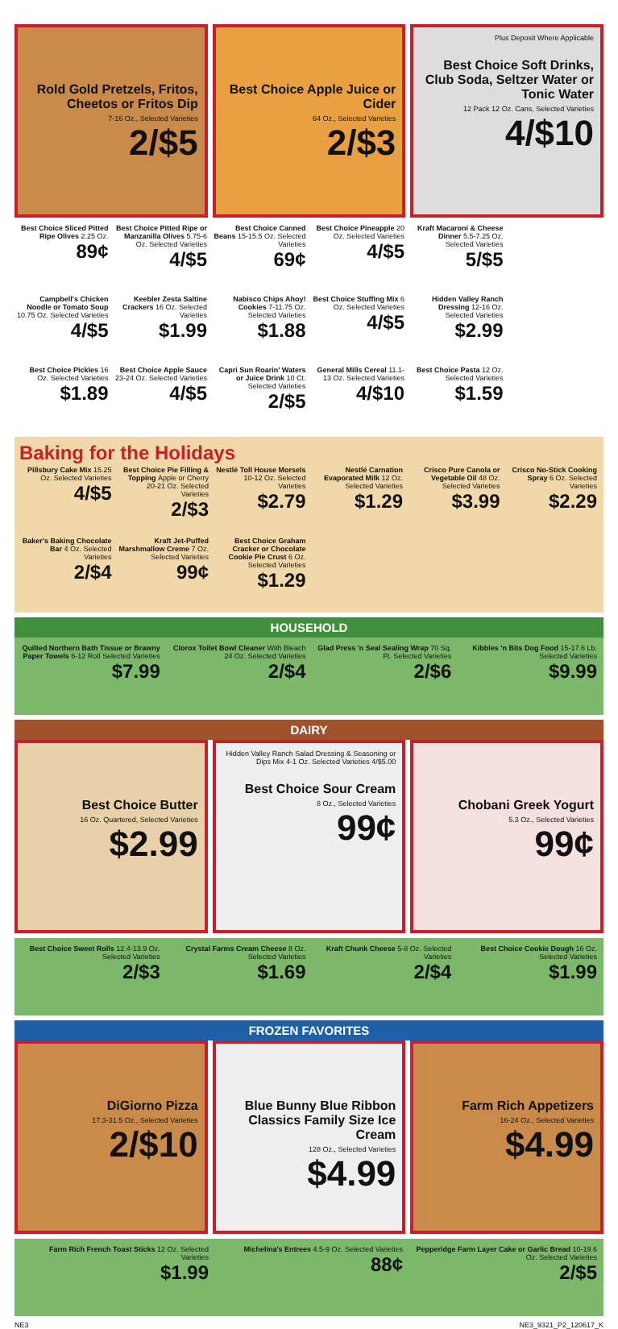Rold Gold Pretzels, Fritos, Cheetos or Fritos Dip
7-16 Oz., Selected Varieties
2/$5
Best Choice Apple Juice or Cider
64 Oz., Selected Varieties
2/$3
Plus Deposit Where Applicable
Best Choice Soft Drinks, Club Soda, Seltzer Water or Tonic Water
12 Pack 12 Oz. Cans, Selected Varieties
4/$10
Best Choice Sliced Pitted Ripe Olives 2.25 Oz.
89¢
Best Choice Pitted Ripe or Manzanilla Olives 5.75-6 Oz. Selected Varieties
4/$5
Best Choice Canned Beans 15-15.5 Oz. Selected Varieties
69¢
Best Choice Pineapple 20 Oz. Selected Varieties
4/$5
Kraft Macaroni & Cheese Dinner 5.5-7.25 Oz. Selected Varieties
5/$5
Campbell's Chicken Noodle or Tomato Soup 10.75 Oz. Selected Varieties
4/$5
Keebler Zesta Saltine Crackers 16 Oz. Selected Varieties
$1.99
Nabisco Chips Ahoy! Cookies 7-11.75 Oz. Selected Varieties
$1.88
Best Choice Stuffing Mix 6 Oz. Selected Varieties
4/$5
Hidden Valley Ranch Dressing 12-16 Oz. Selected Varieties
$2.99
Best Choice Pickles 16 Oz. Selected Varieties
$1.89
Best Choice Apple Sauce 23-24 Oz. Selected Varieties
4/$5
Capri Sun Roarin' Waters or Juice Drink 10 Ct. Selected Varieties
2/$5
General Mills Cereal 11.1-13 Oz. Selected Varieties
4/$10
Best Choice Pasta 12 Oz. Selected Varieties
$1.59
Baking for the Holidays
Pillsbury Cake Mix 15.25 Oz. Selected Varieties
4/$5
Best Choice Pie Filling & Topping Apple or Cherry 20-21 Oz. Selected Varieties
2/$3
Nestlé Toll House Morsels 10-12 Oz. Selected Varieties
$2.79
Nestlé Carnation Evaporated Milk 12 Oz. Selected Varieties
$1.29
Crisco Pure Canola or Vegetable Oil 48 Oz. Selected Varieties
$3.99
Crisco No-Stick Cooking Spray 6 Oz. Selected Varieties
$2.29
Baker's Baking Chocolate Bar 4 Oz. Selected Varieties
2/$4
Kraft Jet-Puffed Marshmallow Creme 7 Oz. Selected Varieties
99¢
Best Choice Graham Cracker or Chocolate Cookie Pie Crust 6 Oz. Selected Varieties
$1.29
HOUSEHOLD
Quilted Northern Bath Tissue or Brawny Paper Towels 6-12 Roll Selected Varieties
$7.99
Clorox Toilet Bowl Cleaner With Bleach 24 Oz. Selected Varieties
2/$4
Glad Press 'n Seal Sealing Wrap 70 Sq. Ft. Selected Varieties
2/$6
Kibbles 'n Bits Dog Food 15-17.6 Lb. Selected Varieties
$9.99
DAIRY
Best Choice Butter
16 Oz. Quartered, Selected Varieties
$2.99
Hidden Valley Ranch Salad Dressing & Seasoning or Dips Mix 4-1 Oz. Selected Varieties 4/$5.00
Best Choice Sour Cream
8 Oz., Selected Varieties
99¢
Chobani Greek Yogurt
5.3 Oz., Selected Varieties
99¢
Best Choice Sweet Rolls 12.4-13.9 Oz. Selected Varieties
2/$3
Crystal Farms Cream Cheese 8 Oz. Selected Varieties
$1.69
Kraft Chunk Cheese 5-8 Oz. Selected Varieties
2/$4
Best Choice Cookie Dough 16 Oz. Selected Varieties
$1.99
FROZEN FAVORITES
DiGiorno Pizza
17.3-31.5 Oz., Selected Varieties
2/$10
Blue Bunny Blue Ribbon Classics Family Size Ice Cream
128 Oz., Selected Varieties
$4.99
Farm Rich Appetizers
16-24 Oz., Selected Varieties
$4.99
Farm Rich French Toast Sticks 12 Oz. Selected Varieties
$1.99
Michelina's Entrees 4.5-9 Oz. Selected Varieties
88¢
Pepperidge Farm Layer Cake or Garlic Bread 10-19.6 Oz. Selected Varieties
2/$5
NE3 NE3_9321_P2_120617_K